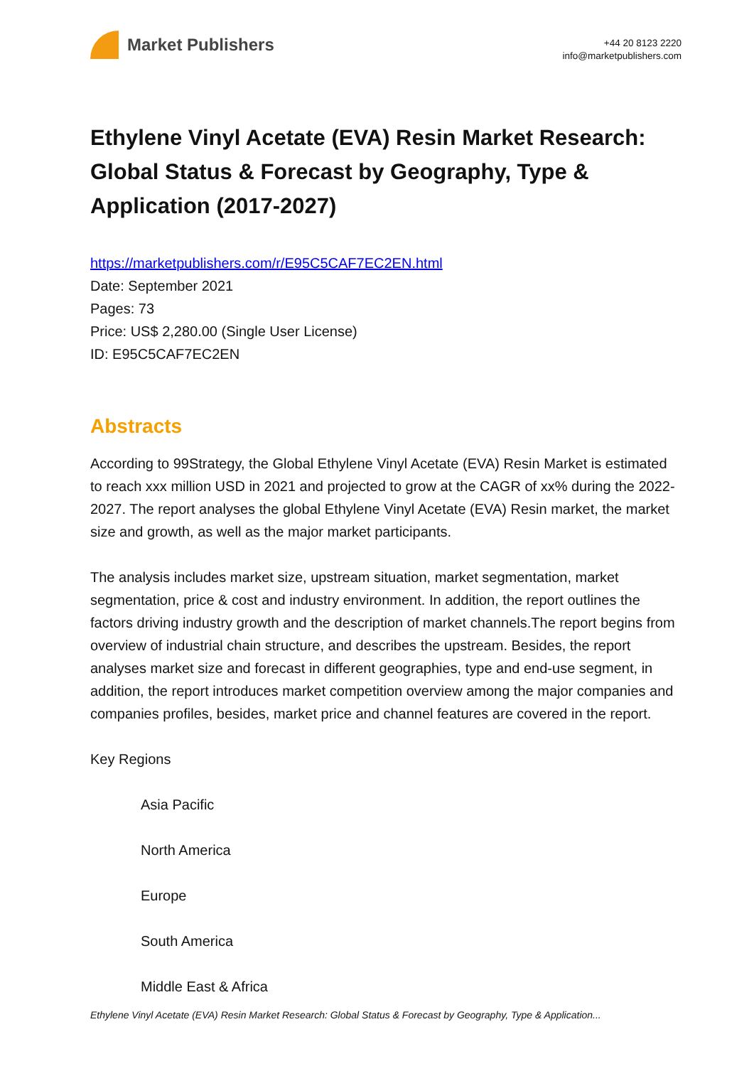Market Publishers
+44 20 8123 2220
info@marketpublishers.com
Ethylene Vinyl Acetate (EVA) Resin Market Research: Global Status & Forecast by Geography, Type & Application (2017-2027)
https://marketpublishers.com/r/E95C5CAF7EC2EN.html
Date: September 2021
Pages: 73
Price: US$ 2,280.00 (Single User License)
ID: E95C5CAF7EC2EN
Abstracts
According to 99Strategy, the Global Ethylene Vinyl Acetate (EVA) Resin Market is estimated to reach xxx million USD in 2021 and projected to grow at the CAGR of xx% during the 2022-2027. The report analyses the global Ethylene Vinyl Acetate (EVA) Resin market, the market size and growth, as well as the major market participants.
The analysis includes market size, upstream situation, market segmentation, market segmentation, price & cost and industry environment. In addition, the report outlines the factors driving industry growth and the description of market channels.The report begins from overview of industrial chain structure, and describes the upstream. Besides, the report analyses market size and forecast in different geographies, type and end-use segment, in addition, the report introduces market competition overview among the major companies and companies profiles, besides, market price and channel features are covered in the report.
Key Regions
Asia Pacific
North America
Europe
South America
Middle East & Africa
Ethylene Vinyl Acetate (EVA) Resin Market Research: Global Status & Forecast by Geography, Type & Application...